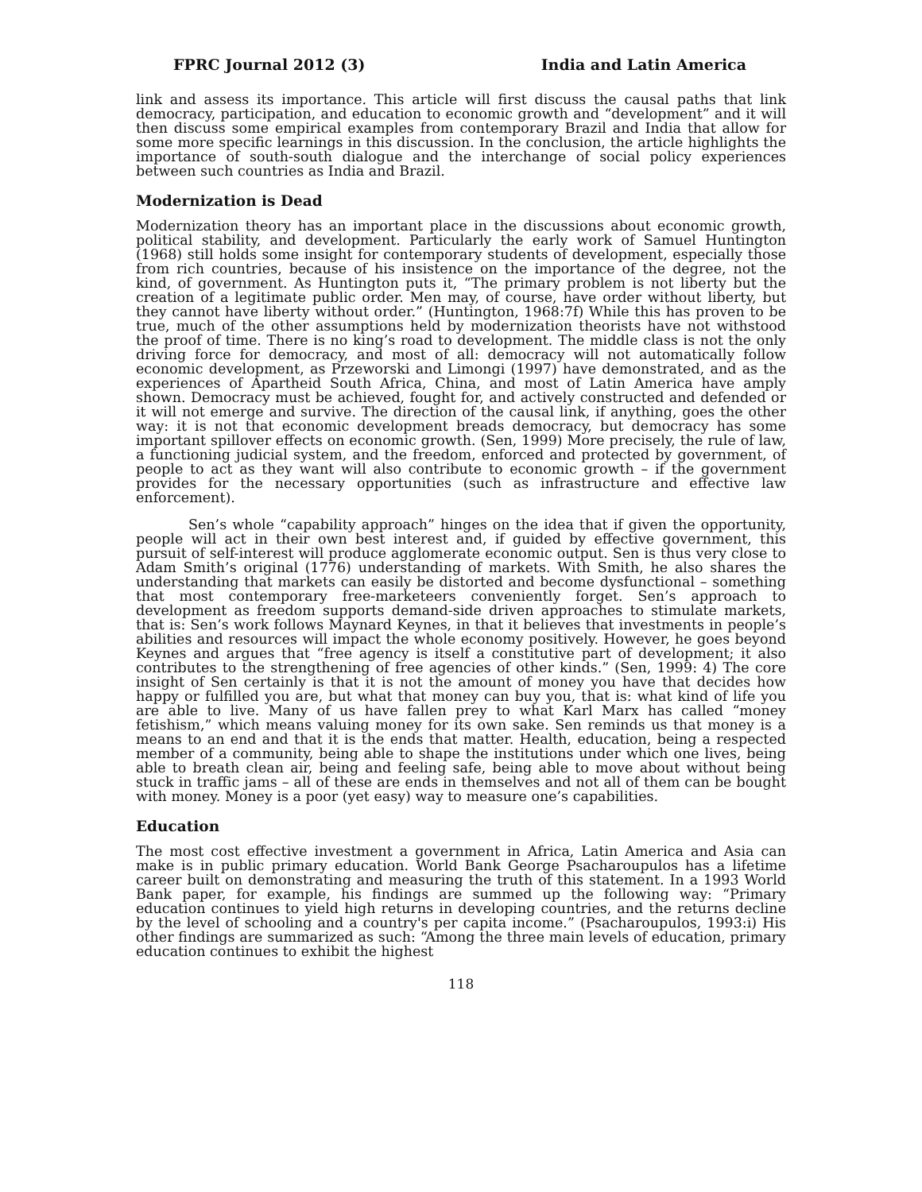FPRC Journal 2012 (3) India and Latin America
link and assess its importance. This article will first discuss the causal paths that link democracy, participation, and education to economic growth and “development” and it will then discuss some empirical examples from contemporary Brazil and India that allow for some more specific learnings in this discussion. In the conclusion, the article highlights the importance of south-south dialogue and the interchange of social policy experiences between such countries as India and Brazil.
Modernization is Dead
Modernization theory has an important place in the discussions about economic growth, political stability, and development. Particularly the early work of Samuel Huntington (1968) still holds some insight for contemporary students of development, especially those from rich countries, because of his insistence on the importance of the degree, not the kind, of government. As Huntington puts it, “The primary problem is not liberty but the creation of a legitimate public order. Men may, of course, have order without liberty, but they cannot have liberty without order.” (Huntington, 1968:7f) While this has proven to be true, much of the other assumptions held by modernization theorists have not withstood the proof of time. There is no king’s road to development. The middle class is not the only driving force for democracy, and most of all: democracy will not automatically follow economic development, as Przeworski and Limongi (1997) have demonstrated, and as the experiences of Apartheid South Africa, China, and most of Latin America have amply shown. Democracy must be achieved, fought for, and actively constructed and defended or it will not emerge and survive. The direction of the causal link, if anything, goes the other way: it is not that economic development breads democracy, but democracy has some important spillover effects on economic growth. (Sen, 1999) More precisely, the rule of law, a functioning judicial system, and the freedom, enforced and protected by government, of people to act as they want will also contribute to economic growth – if the government provides for the necessary opportunities (such as infrastructure and effective law enforcement).
Sen’s whole “capability approach” hinges on the idea that if given the opportunity, people will act in their own best interest and, if guided by effective government, this pursuit of self-interest will produce agglomerate economic output. Sen is thus very close to Adam Smith’s original (1776) understanding of markets. With Smith, he also shares the understanding that markets can easily be distorted and become dysfunctional – something that most contemporary free-marketeers conveniently forget. Sen’s approach to development as freedom supports demand-side driven approaches to stimulate markets, that is: Sen’s work follows Maynard Keynes, in that it believes that investments in people’s abilities and resources will impact the whole economy positively. However, he goes beyond Keynes and argues that “free agency is itself a constitutive part of development; it also contributes to the strengthening of free agencies of other kinds.” (Sen, 1999: 4) The core insight of Sen certainly is that it is not the amount of money you have that decides how happy or fulfilled you are, but what that money can buy you, that is: what kind of life you are able to live. Many of us have fallen prey to what Karl Marx has called “money fetishism,” which means valuing money for its own sake. Sen reminds us that money is a means to an end and that it is the ends that matter. Health, education, being a respected member of a community, being able to shape the institutions under which one lives, being able to breath clean air, being and feeling safe, being able to move about without being stuck in traffic jams – all of these are ends in themselves and not all of them can be bought with money. Money is a poor (yet easy) way to measure one’s capabilities.
Education
The most cost effective investment a government in Africa, Latin America and Asia can make is in public primary education. World Bank George Psacharoupulos has a lifetime career built on demonstrating and measuring the truth of this statement. In a 1993 World Bank paper, for example, his findings are summed up the following way: “Primary education continues to yield high returns in developing countries, and the returns decline by the level of schooling and a country's per capita income.” (Psacharoupulos, 1993:i) His other findings are summarized as such: “Among the three main levels of education, primary education continues to exhibit the highest
118